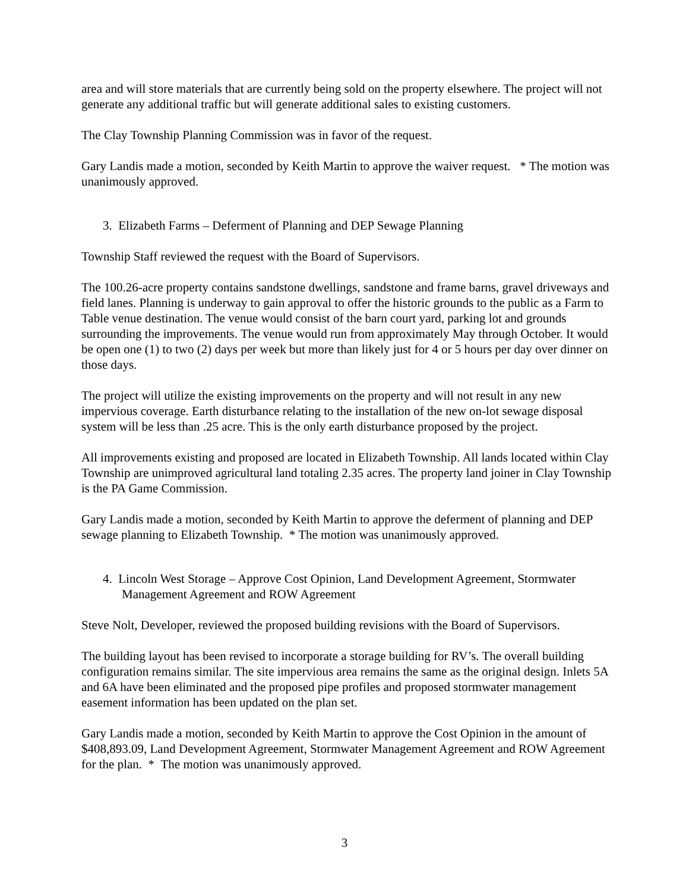area and will store materials that are currently being sold on the property elsewhere. The project will not generate any additional traffic but will generate additional sales to existing customers.
The Clay Township Planning Commission was in favor of the request.
Gary Landis made a motion, seconded by Keith Martin to approve the waiver request. * The motion was unanimously approved.
3. Elizabeth Farms – Deferment of Planning and DEP Sewage Planning
Township Staff reviewed the request with the Board of Supervisors.
The 100.26-acre property contains sandstone dwellings, sandstone and frame barns, gravel driveways and field lanes. Planning is underway to gain approval to offer the historic grounds to the public as a Farm to Table venue destination. The venue would consist of the barn court yard, parking lot and grounds surrounding the improvements. The venue would run from approximately May through October. It would be open one (1) to two (2) days per week but more than likely just for 4 or 5 hours per day over dinner on those days.
The project will utilize the existing improvements on the property and will not result in any new impervious coverage. Earth disturbance relating to the installation of the new on-lot sewage disposal system will be less than .25 acre. This is the only earth disturbance proposed by the project.
All improvements existing and proposed are located in Elizabeth Township. All lands located within Clay Township are unimproved agricultural land totaling 2.35 acres. The property land joiner in Clay Township is the PA Game Commission.
Gary Landis made a motion, seconded by Keith Martin to approve the deferment of planning and DEP sewage planning to Elizabeth Township. * The motion was unanimously approved.
4. Lincoln West Storage – Approve Cost Opinion, Land Development Agreement, Stormwater Management Agreement and ROW Agreement
Steve Nolt, Developer, reviewed the proposed building revisions with the Board of Supervisors.
The building layout has been revised to incorporate a storage building for RV’s. The overall building configuration remains similar. The site impervious area remains the same as the original design. Inlets 5A and 6A have been eliminated and the proposed pipe profiles and proposed stormwater management easement information has been updated on the plan set.
Gary Landis made a motion, seconded by Keith Martin to approve the Cost Opinion in the amount of $408,893.09, Land Development Agreement, Stormwater Management Agreement and ROW Agreement for the plan. * The motion was unanimously approved.
3